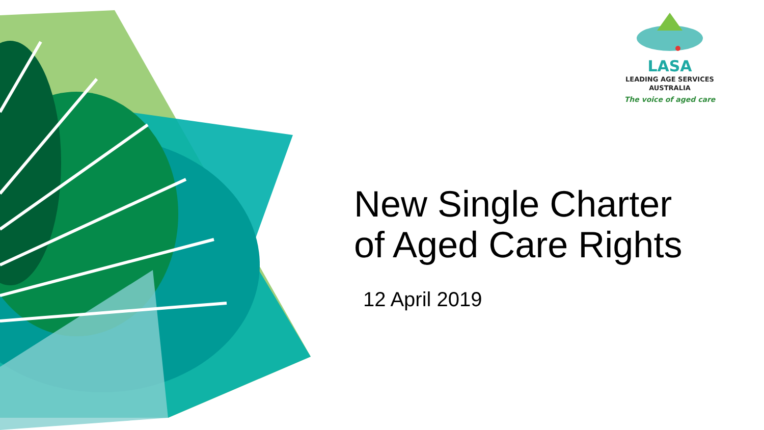LASA
LEADING AGE SERVICES
AUSTRALIA
The voice of aged care
New Single Charter
of Aged Care Rights
12 April 2019